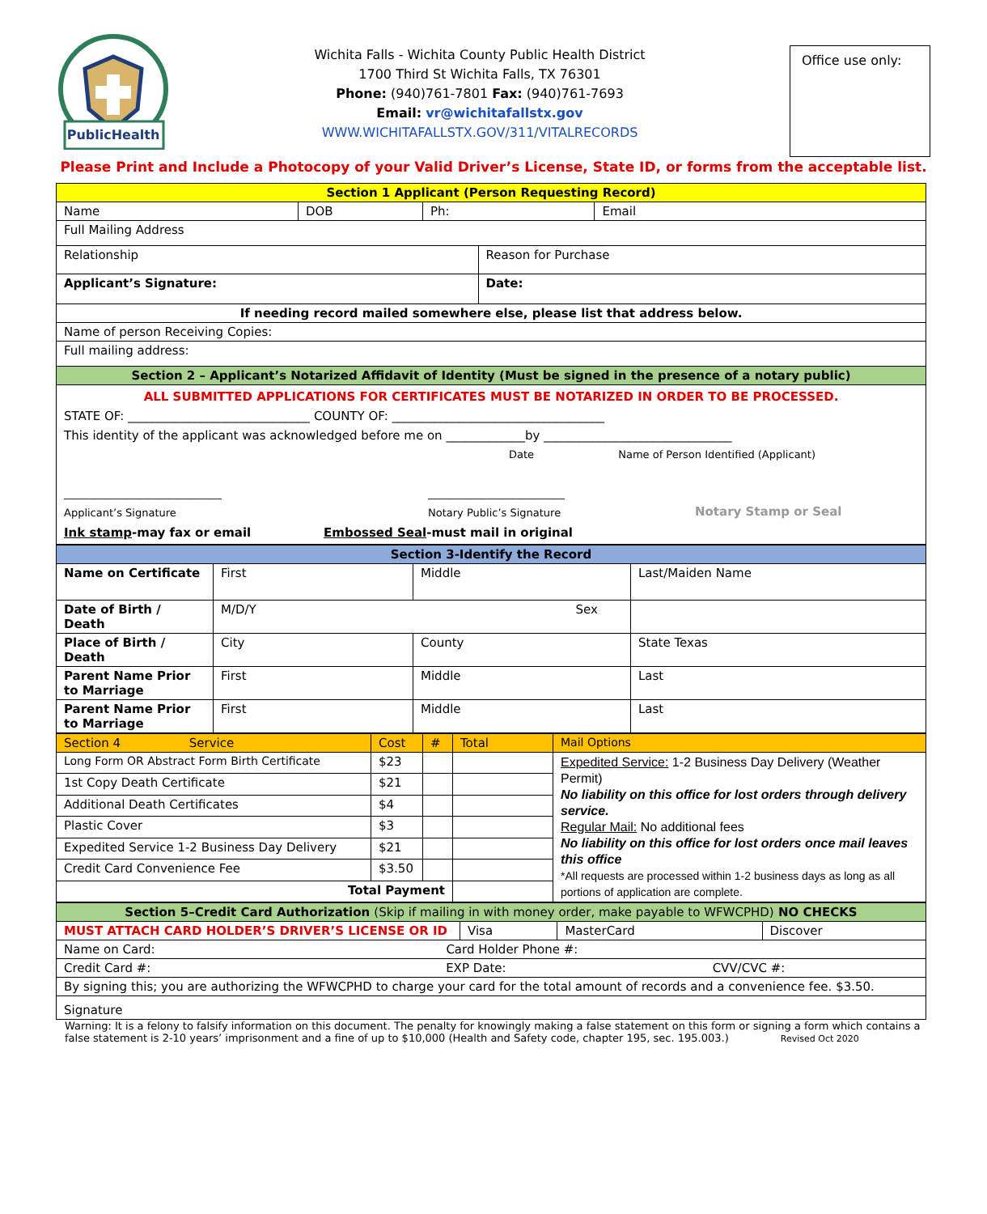PublicHealth
Wichita Falls - Wichita County Public Health District
1700 Third St Wichita Falls, TX 76301
Phone: (940)761-7801 Fax: (940)761-7693
Email: vr@wichitafallstx.gov
WWW.WICHITAFALLSTX.GOV/311/VITALRECORDS
Office use only:
Please Print and Include a Photocopy of your Valid Driver’s License, State ID, or forms from the acceptable list.
| Section 1 Applicant (Person Requesting Record) | | | | |
| Name | DOB | Ph: | | Email |
| Full Mailing Address | | | | |
| Relationship | | | Reason for Purchase | |
| Applicant’s Signature: | | | Date: | |
| If needing record mailed somewhere else, please list that address below. | | | | |
| Name of person Receiving Copies: | | | | |
| Full mailing address: | | | | |
| Section 2 – Applicant’s Notarized Affidavit of Identity (Must be signed in the presence of a notary public) | | | | |
| ALL SUBMITTED APPLICATIONS FOR CERTIFICATES MUST BE NOTARIZED IN ORDER TO BE PROCESSED. STATE OF: ______________________________ COUNTY OF: ___________________________________ This identity of the applicant was acknowledged before me on _____________by _______________________________ Date Name of Person Identified (Applicant) ______________________________ Applicant’s Signature __________________________ Notary Public’s Signature Notary Stamp or Seal Ink stamp -may fax or email Embossed Seal -must mail in original | | | | |
| Section 3-Identify the Record | | | |
| Name on Certificate | First | Middle | Last/Maiden Name |
| Date of Birth / Death | M/D/Y Sex | | |
| Place of Birth / Death | City | County | State Texas |
| Parent Name Prior to Marriage | First | Middle | Last |
| Parent Name Prior to Marriage | First | Middle | Last |
| Section 4 Service | Cost | # | Total | Mail Options |
| Long Form OR Abstract Form Birth Certificate | $23 | | | Expedited Service: 1-2 Business Day Delivery (Weather Permit) No liability on this office for lost orders through delivery service. Regular Mail: No additional fees No liability on this office for lost orders once mail leaves this office *All requests are processed within 1-2 business days as long as all portions of application are complete. |
| 1st Copy Death Certificate | $21 | | | |
| Additional Death Certificates | $4 | | | |
| Plastic Cover | $3 | | | |
| Expedited Service 1-2 Business Day Delivery | $21 | | | |
| Credit Card Convenience Fee | $3.50 | | | |
| Total Payment | | | | |
| Section 5–Credit Card Authorization (Skip if mailing in with money order, make payable to WFWCPHD) NO CHECKS | | | |
| MUST ATTACH CARD HOLDER’S DRIVER’S LICENSE OR ID | Visa | MasterCard | Discover |
| Name on Card: Card Holder Phone #: | | | |
| Credit Card #: EXP Date: CVV/CVC #: | | | |
| By signing this; you are authorizing the WFWCPHD to charge your card for the total amount of records and a convenience fee. $3.50. | | | |
| Signature | | | |
Warning: It is a felony to falsify information on this document. The penalty for knowingly making a false statement on this form or signing a form which contains a false statement is 2-10 years’ imprisonment and a fine of up to $10,000 (Health and Safety code, chapter 195, sec. 195.003.) Revised Oct 2020